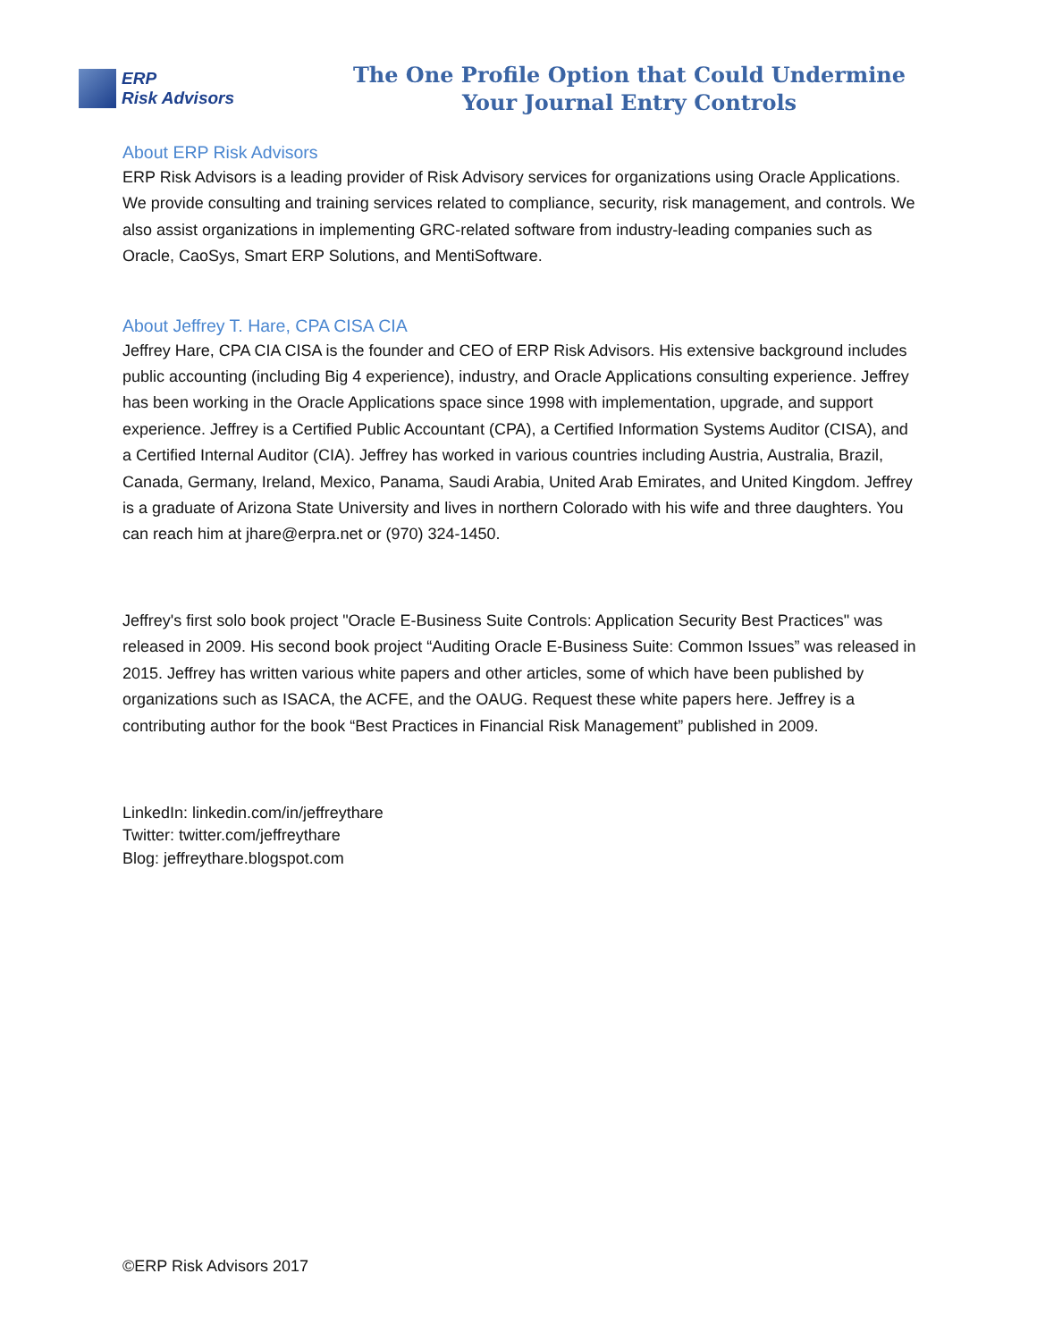ERP
Risk Advisors
The One Profile Option that Could Undermine
Your Journal Entry Controls
About ERP Risk Advisors
ERP Risk Advisors is a leading provider of Risk Advisory services for organizations using Oracle Applications. We provide consulting and training services related to compliance, security, risk management, and controls. We also assist organizations in implementing GRC-related software from industry-leading companies such as Oracle, CaoSys, Smart ERP Solutions, and MentiSoftware.
About Jeffrey T. Hare, CPA CISA CIA
Jeffrey Hare, CPA CIA CISA is the founder and CEO of ERP Risk Advisors. His extensive background includes public accounting (including Big 4 experience), industry, and Oracle Applications consulting experience. Jeffrey has been working in the Oracle Applications space since 1998 with implementation, upgrade, and support experience. Jeffrey is a Certified Public Accountant (CPA), a Certified Information Systems Auditor (CISA), and a Certified Internal Auditor (CIA). Jeffrey has worked in various countries including Austria, Australia, Brazil, Canada, Germany, Ireland, Mexico, Panama, Saudi Arabia, United Arab Emirates, and United Kingdom. Jeffrey is a graduate of Arizona State University and lives in northern Colorado with his wife and three daughters. You can reach him at jhare@erpra.net or (970) 324-1450.
Jeffrey's first solo book project "Oracle E-Business Suite Controls: Application Security Best Practices" was released in 2009. His second book project “Auditing Oracle E-Business Suite: Common Issues” was released in 2015. Jeffrey has written various white papers and other articles, some of which have been published by organizations such as ISACA, the ACFE, and the OAUG. Request these white papers here. Jeffrey is a contributing author for the book “Best Practices in Financial Risk Management” published in 2009.
LinkedIn: linkedin.com/in/jeffreythare
Twitter: twitter.com/jeffreythare
Blog: jeffreythare.blogspot.com
©ERP Risk Advisors 2017